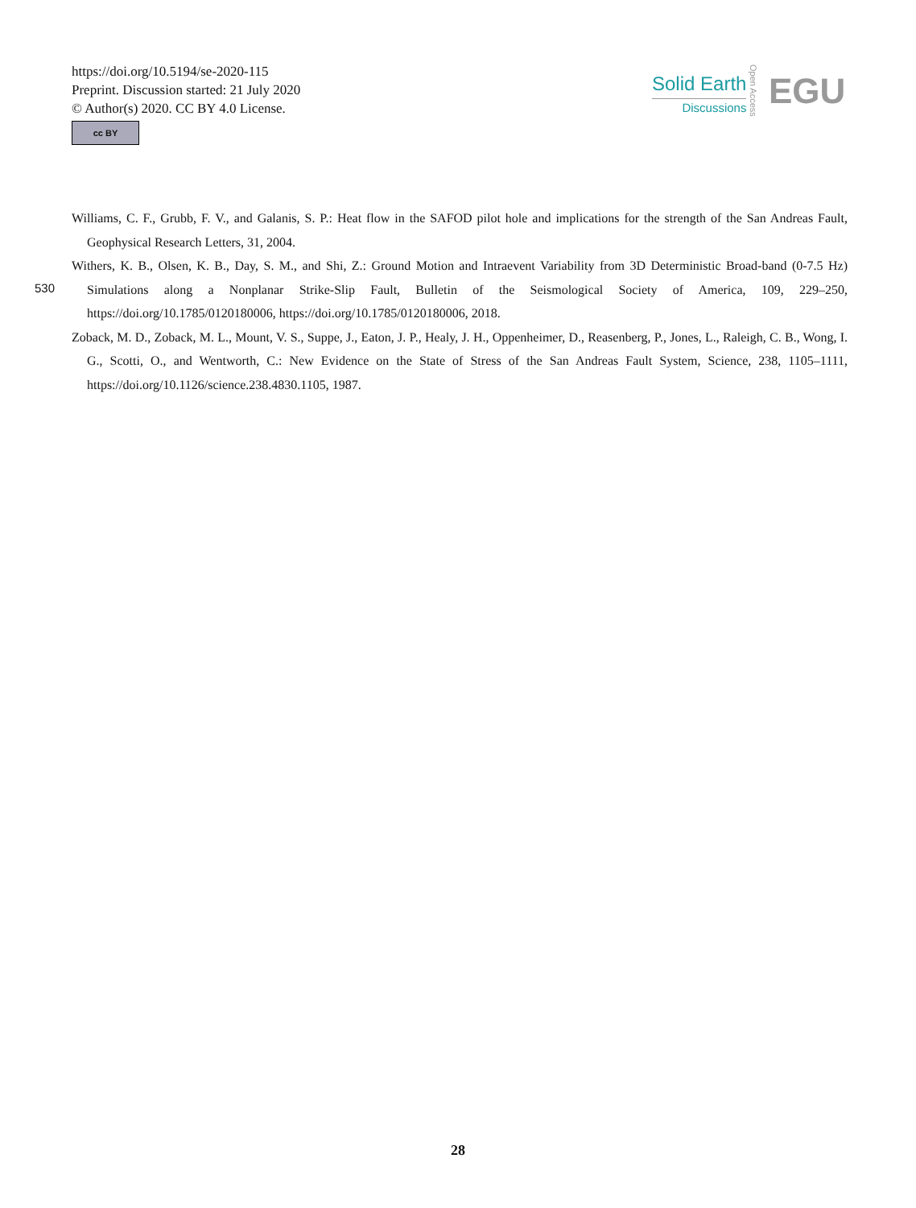https://doi.org/10.5194/se-2020-115
Preprint. Discussion started: 21 July 2020
© Author(s) 2020. CC BY 4.0 License.
cc BY
Solid Earth
Discussions
Open Access
EGU
Williams, C. F., Grubb, F. V., and Galanis, S. P.: Heat flow in the SAFOD pilot hole and implications for the strength of the San Andreas Fault, Geophysical Research Letters, 31, 2004.
Withers, K. B., Olsen, K. B., Day, S. M., and Shi, Z.: Ground Motion and Intraevent Variability from 3D Deterministic Broad-band (0-7.5 Hz) Simulations along a Nonplanar Strike-Slip Fault, Bulletin of the Seismological Society of America, 109, 229–250, https://doi.org/10.1785/0120180006, https://doi.org/10.1785/0120180006, 2018.
Zoback, M. D., Zoback, M. L., Mount, V. S., Suppe, J., Eaton, J. P., Healy, J. H., Oppenheimer, D., Reasenberg, P., Jones, L., Raleigh, C. B., Wong, I. G., Scotti, O., and Wentworth, C.: New Evidence on the State of Stress of the San Andreas Fault System, Science, 238, 1105–1111, https://doi.org/10.1126/science.238.4830.1105, 1987.
530
28